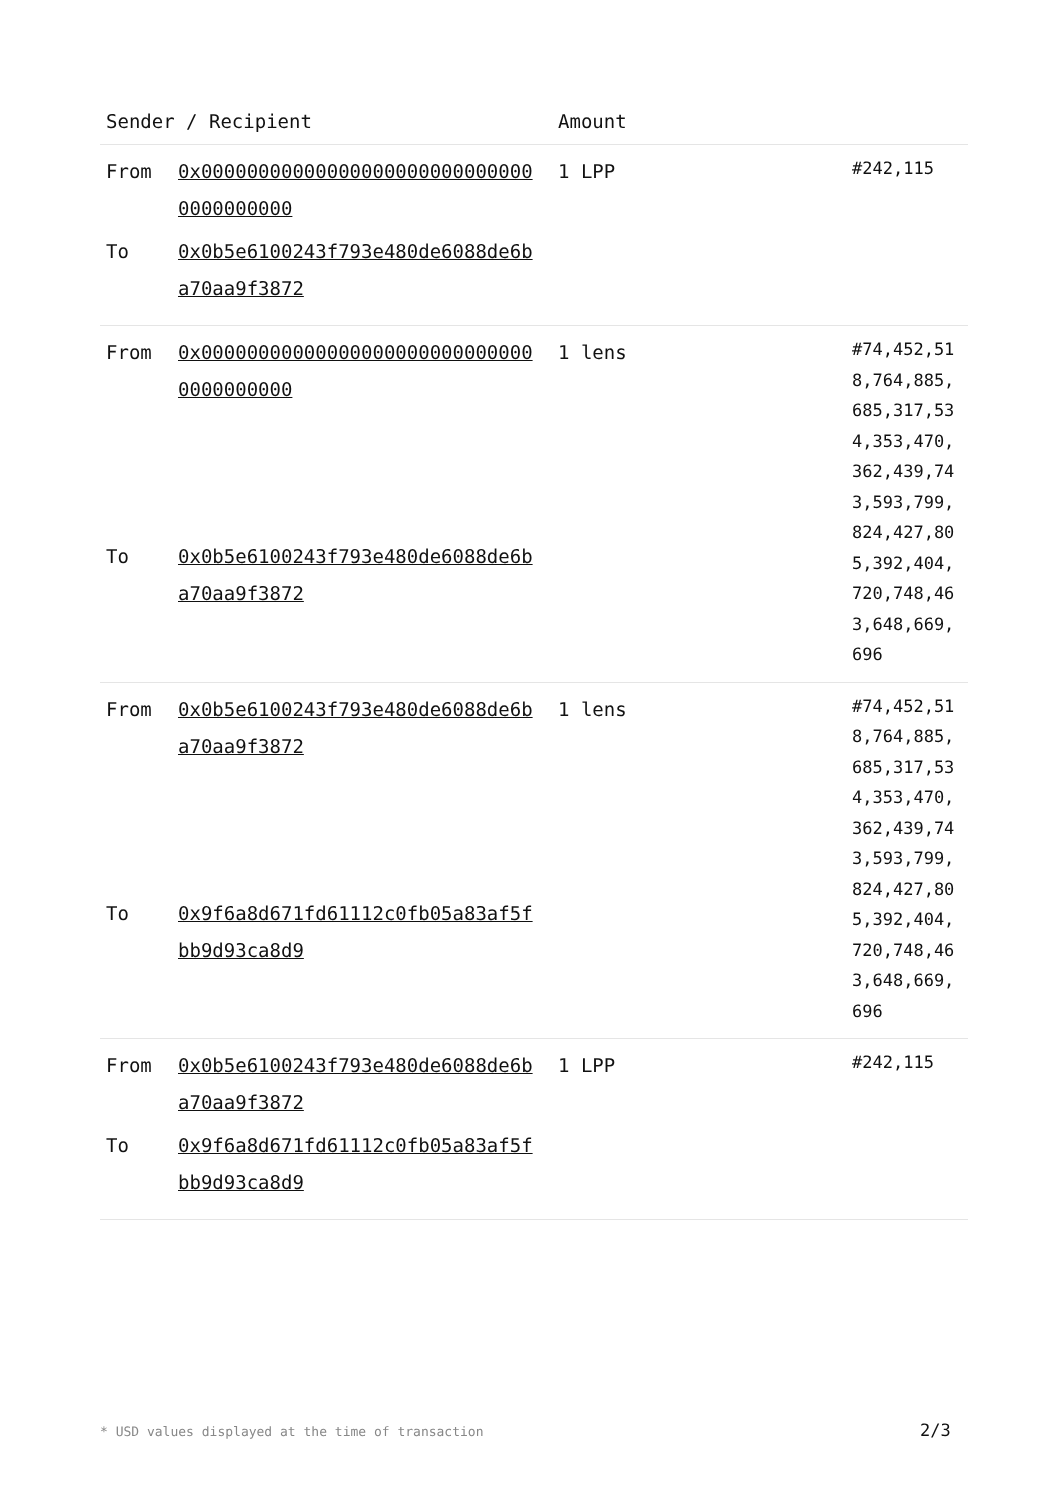| Sender / Recipient | Amount | |
| --- | --- | --- |
| From 0x000000000000000000000000000000000000000 To 0x0b5e6100243f793e480de6088de6ba70aa9f3872 | 1 LPP | #242,115 |
| From 0x000000000000000000000000000000000000000 To 0x0b5e6100243f793e480de6088de6ba70aa9f3872 | 1 lens | #74,452,518,764,885,685,317,534,353,470,362,439,743,593,799,824,427,805,392,404,720,748,463,648,669,696 |
| From 0x0b5e6100243f793e480de6088de6ba70aa9f3872 To 0x9f6a8d671fd61112c0fb05a83af5fbb9d93ca8d9 | 1 lens | #74,452,518,764,885,685,317,534,353,470,362,439,743,593,799,824,427,805,392,404,720,748,463,648,669,696 |
| From 0x0b5e6100243f793e480de6088de6ba70aa9f3872 To 0x9f6a8d671fd61112c0fb05a83af5fbb9d93ca8d9 | 1 LPP | #242,115 |
* USD values displayed at the time of transaction
2/3